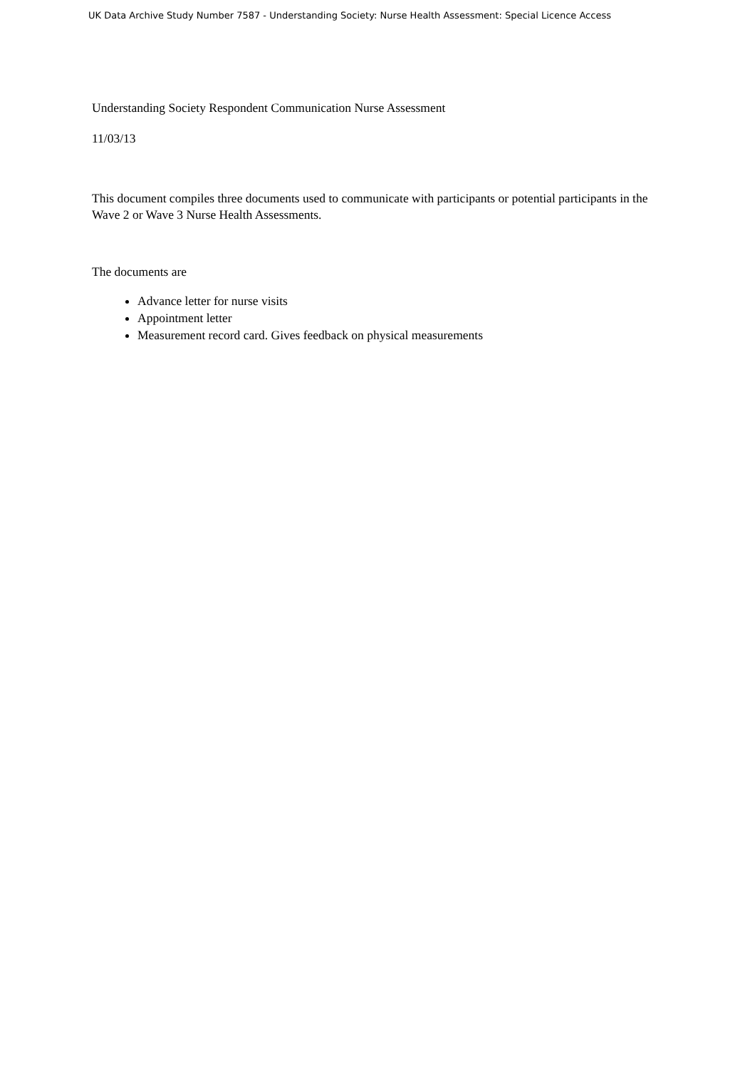UK Data Archive Study Number 7587 - Understanding Society: Nurse Health Assessment: Special Licence Access
Understanding Society Respondent Communication Nurse Assessment
11/03/13
This document compiles three documents used to communicate with participants or potential participants in the Wave 2 or Wave 3 Nurse Health Assessments.
The documents are
Advance letter for nurse visits
Appointment letter
Measurement record card. Gives feedback on physical measurements